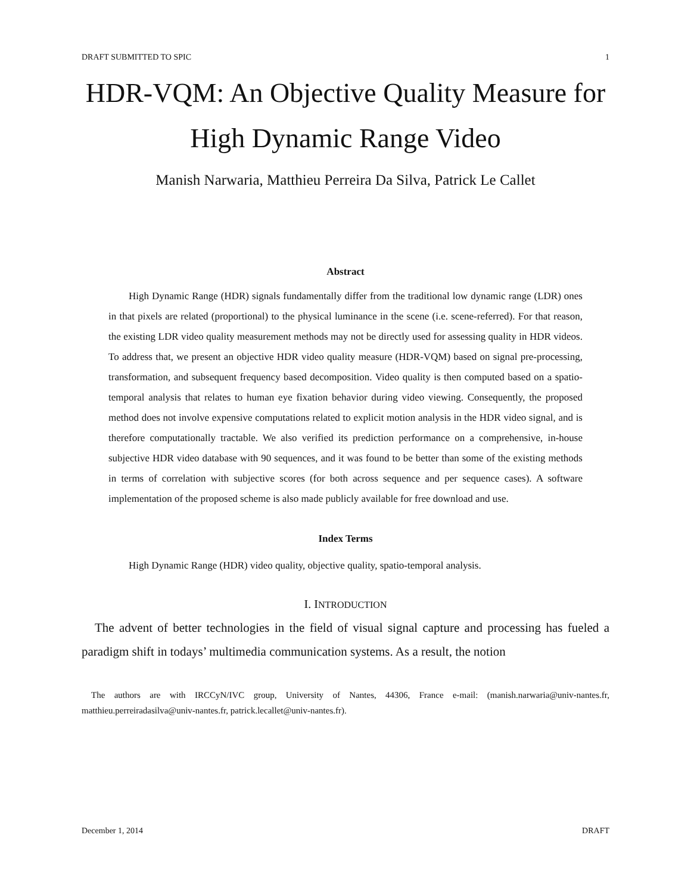DRAFT SUBMITTED TO SPIC 1
HDR-VQM: An Objective Quality Measure for
High Dynamic Range Video
Manish Narwaria, Matthieu Perreira Da Silva, Patrick Le Callet
Abstract
High Dynamic Range (HDR) signals fundamentally differ from the traditional low dynamic range (LDR) ones in that pixels are related (proportional) to the physical luminance in the scene (i.e. scene-referred). For that reason, the existing LDR video quality measurement methods may not be directly used for assessing quality in HDR videos. To address that, we present an objective HDR video quality measure (HDR-VQM) based on signal pre-processing, transformation, and subsequent frequency based decomposition. Video quality is then computed based on a spatio-temporal analysis that relates to human eye fixation behavior during video viewing. Consequently, the proposed method does not involve expensive computations related to explicit motion analysis in the HDR video signal, and is therefore computationally tractable. We also verified its prediction performance on a comprehensive, in-house subjective HDR video database with 90 sequences, and it was found to be better than some of the existing methods in terms of correlation with subjective scores (for both across sequence and per sequence cases). A software implementation of the proposed scheme is also made publicly available for free download and use.
Index Terms
High Dynamic Range (HDR) video quality, objective quality, spatio-temporal analysis.
I. INTRODUCTION
The advent of better technologies in the field of visual signal capture and processing has fueled a paradigm shift in todays’ multimedia communication systems. As a result, the notion
The authors are with IRCCyN/IVC group, University of Nantes, 44306, France e-mail: (manish.narwaria@univ-nantes.fr, matthieu.perreiradasilva@univ-nantes.fr, patrick.lecallet@univ-nantes.fr).
December 1, 2014 DRAFT